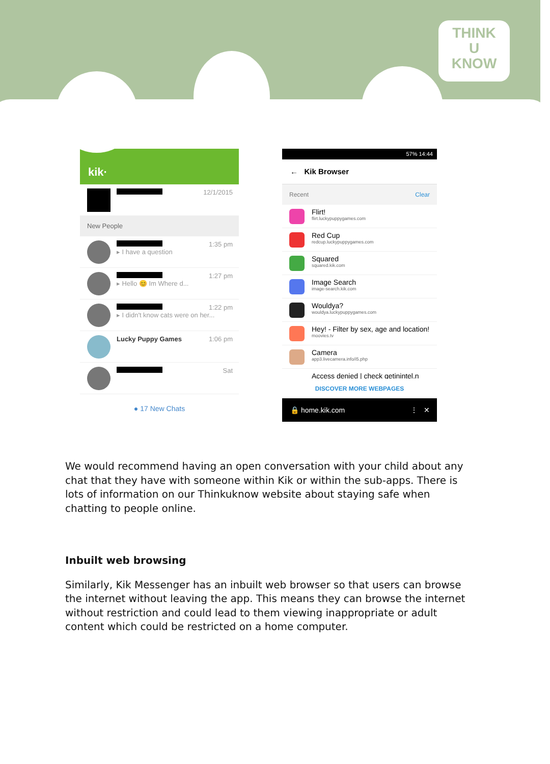THINK
U
KNOW
kik·
12/1/2015
New People
1:35 pm
▸ I have a question
1:27 pm
▸ Hello 😊 Im Where d...
1:22 pm
▸ I didn't know cats were on her...
Lucky Puppy Games 1:06 pm
Sat
● 17 New Chats
57% 14:44
← Kik Browser
Recent Clear
Flirt!
flirt.luckypuppygames.com
Red Cup
redcup.luckypuppygames.com
Squared
squared.kik.com
Image Search
image-search.kik.com
Wouldya?
wouldya.luckypuppygames.com
Hey! - Filter by sex, age and location!
moovies.tv
Camera
app3.livecamera.info/i5.php
Access denied | check getinintel.n
DISCOVER MORE WEBPAGES
🔒 home.kik.com ⋮ ✕
We would recommend having an open conversation with your child about any chat that they have with someone within Kik or within the sub-apps. There is lots of information on our Thinkuknow website about staying safe when chatting to people online.
Inbuilt web browsing
Similarly, Kik Messenger has an inbuilt web browser so that users can browse the internet without leaving the app. This means they can browse the internet without restriction and could lead to them viewing inappropriate or adult content which could be restricted on a home computer.